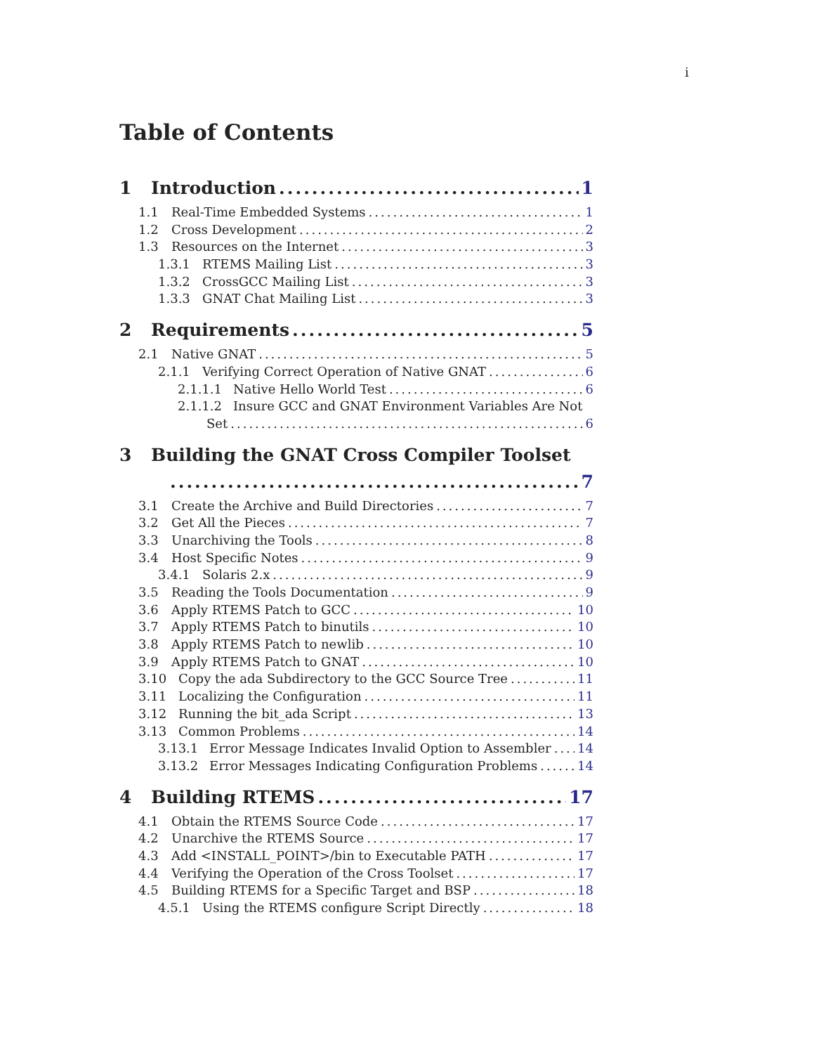i
Table of Contents
1 Introduction 1
1.1 Real-Time Embedded Systems 1
1.2 Cross Development 2
1.3 Resources on the Internet 3
1.3.1 RTEMS Mailing List 3
1.3.2 CrossGCC Mailing List 3
1.3.3 GNAT Chat Mailing List 3
2 Requirements 5
2.1 Native GNAT 5
2.1.1 Verifying Correct Operation of Native GNAT 6
2.1.1.1 Native Hello World Test 6
2.1.1.2 Insure GCC and GNAT Environment Variables Are Not
Set 6
3 Building the GNAT Cross Compiler Toolset
7
3.1 Create the Archive and Build Directories 7
3.2 Get All the Pieces 7
3.3 Unarchiving the Tools 8
3.4 Host Specific Notes 9
3.4.1 Solaris 2.x 9
3.5 Reading the Tools Documentation 9
3.6 Apply RTEMS Patch to GCC 10
3.7 Apply RTEMS Patch to binutils 10
3.8 Apply RTEMS Patch to newlib 10
3.9 Apply RTEMS Patch to GNAT 10
3.10 Copy the ada Subdirectory to the GCC Source Tree 11
3.11 Localizing the Configuration 11
3.12 Running the bit_ada Script 13
3.13 Common Problems 14
3.13.1 Error Message Indicates Invalid Option to Assembler 14
3.13.2 Error Messages Indicating Configuration Problems 14
4 Building RTEMS 17
4.1 Obtain the RTEMS Source Code 17
4.2 Unarchive the RTEMS Source 17
4.3 Add <INSTALL_POINT>/bin to Executable PATH 17
4.4 Verifying the Operation of the Cross Toolset 17
4.5 Building RTEMS for a Specific Target and BSP 18
4.5.1 Using the RTEMS configure Script Directly 18